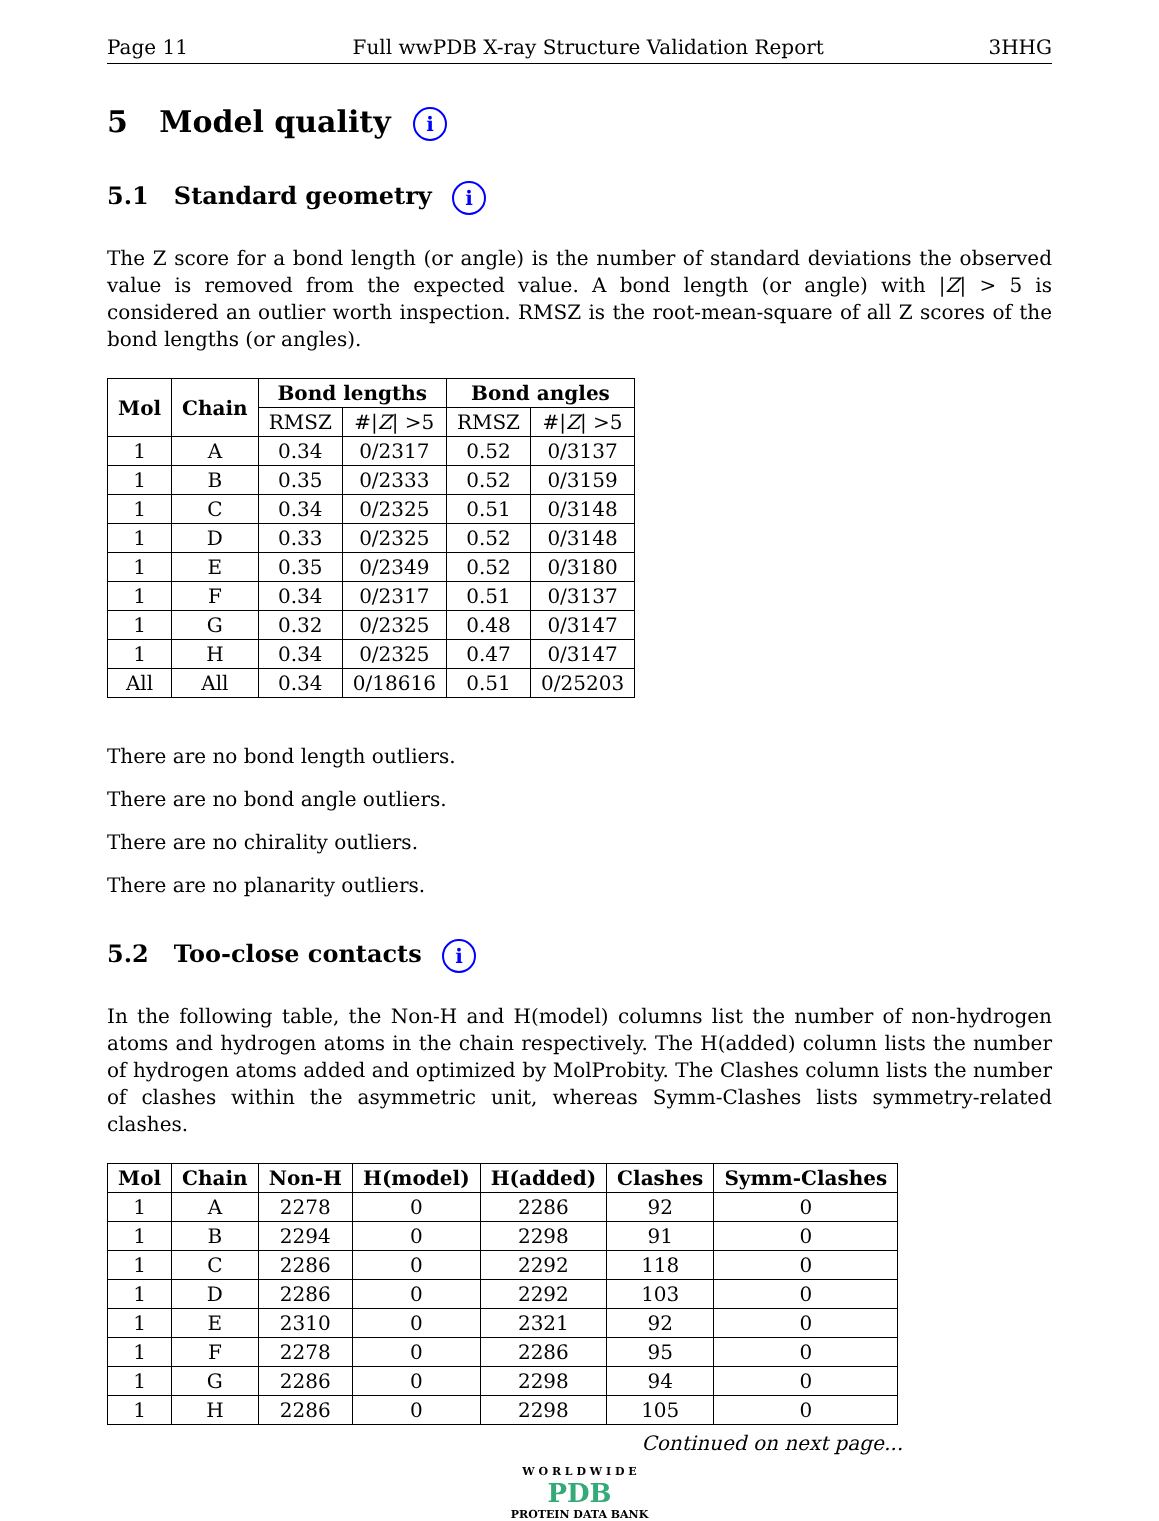Page 11 Full wwPDB X-ray Structure Validation Report 3HHG
5 Model quality i
5.1 Standard geometry i
The Z score for a bond length (or angle) is the number of standard deviations the observed value is removed from the expected value. A bond length (or angle) with |Z| > 5 is considered an outlier worth inspection. RMSZ is the root-mean-square of all Z scores of the bond lengths (or angles).
| Mol | Chain | Bond lengths | | Bond angles | |
| --- | --- | --- | --- | --- | --- |
| | | RMSZ | #/ Z / >5 | RMSZ | #/ Z / >5 |
| 1 | A | 0.34 | 0/2317 | 0.52 | 0/3137 |
| 1 | B | 0.35 | 0/2333 | 0.52 | 0/3159 |
| 1 | C | 0.34 | 0/2325 | 0.51 | 0/3148 |
| 1 | D | 0.33 | 0/2325 | 0.52 | 0/3148 |
| 1 | E | 0.35 | 0/2349 | 0.52 | 0/3180 |
| 1 | F | 0.34 | 0/2317 | 0.51 | 0/3137 |
| 1 | G | 0.32 | 0/2325 | 0.48 | 0/3147 |
| 1 | H | 0.34 | 0/2325 | 0.47 | 0/3147 |
| All | All | 0.34 | 0/18616 | 0.51 | 0/25203 |
There are no bond length outliers.
There are no bond angle outliers.
There are no chirality outliers.
There are no planarity outliers.
5.2 Too-close contacts i
In the following table, the Non-H and H(model) columns list the number of non-hydrogen atoms and hydrogen atoms in the chain respectively. The H(added) column lists the number of hydrogen atoms added and optimized by MolProbity. The Clashes column lists the number of clashes within the asymmetric unit, whereas Symm-Clashes lists symmetry-related clashes.
| Mol | Chain | Non-H | H(model) | H(added) | Clashes | Symm-Clashes |
| --- | --- | --- | --- | --- | --- | --- |
| 1 | A | 2278 | 0 | 2286 | 92 | 0 |
| 1 | B | 2294 | 0 | 2298 | 91 | 0 |
| 1 | C | 2286 | 0 | 2292 | 118 | 0 |
| 1 | D | 2286 | 0 | 2292 | 103 | 0 |
| 1 | E | 2310 | 0 | 2321 | 92 | 0 |
| 1 | F | 2278 | 0 | 2286 | 95 | 0 |
| 1 | G | 2286 | 0 | 2298 | 94 | 0 |
| 1 | H | 2286 | 0 | 2298 | 105 | 0 |
Continued on next page...
W O R L D W I D E
PDB
PROTEIN DATA BANK